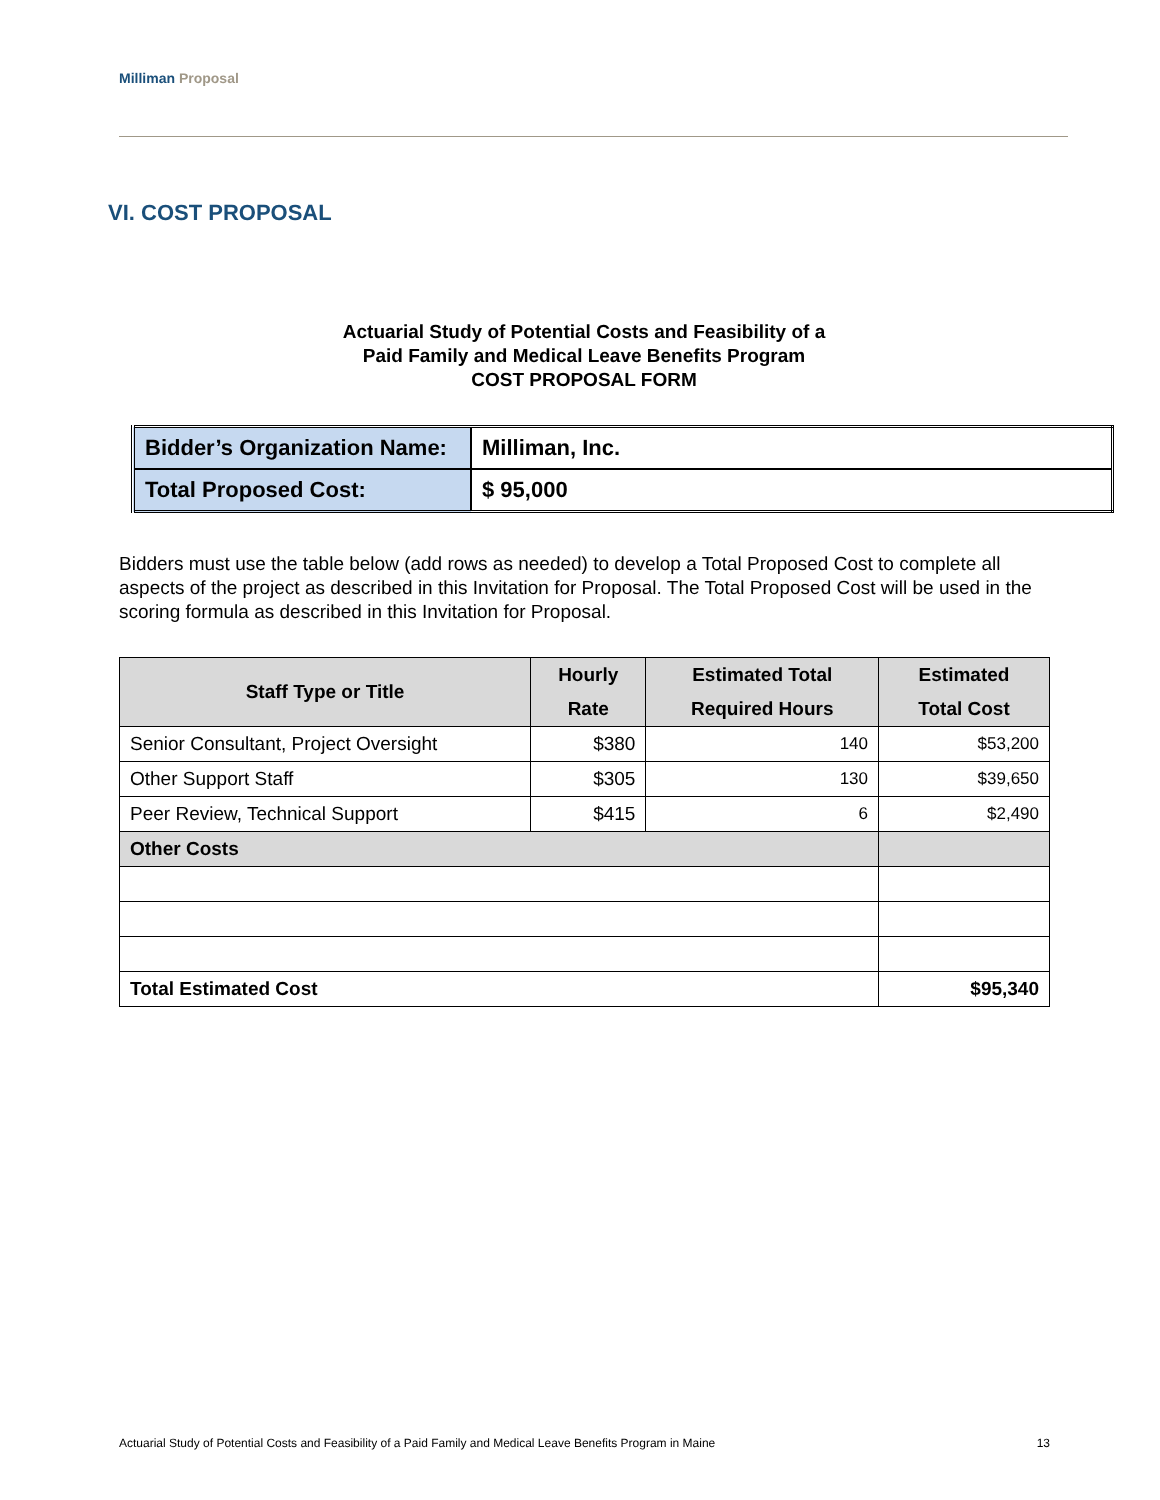Milliman Proposal
VI. COST PROPOSAL
Actuarial Study of Potential Costs and Feasibility of a
Paid Family and Medical Leave Benefits Program
COST PROPOSAL FORM
| Bidder’s Organization Name: | Milliman, Inc. |
| Total Proposed Cost: | $ 95,000 |
Bidders must use the table below (add rows as needed) to develop a Total Proposed Cost to complete all aspects of the project as described in this Invitation for Proposal. The Total Proposed Cost will be used in the scoring formula as described in this Invitation for Proposal.
| Staff Type or Title | Hourly Rate | Estimated Total Required Hours | Estimated Total Cost |
| --- | --- | --- | --- |
| Senior Consultant, Project Oversight | $380 | 140 | $53,200 |
| Other Support Staff | $305 | 130 | $39,650 |
| Peer Review, Technical Support | $415 | 6 | $2,490 |
| Other Costs | | | |
| Total Estimated Cost | | | $95,340 |
Actuarial Study of Potential Costs and Feasibility of a Paid Family and Medical Leave Benefits Program in Maine 13